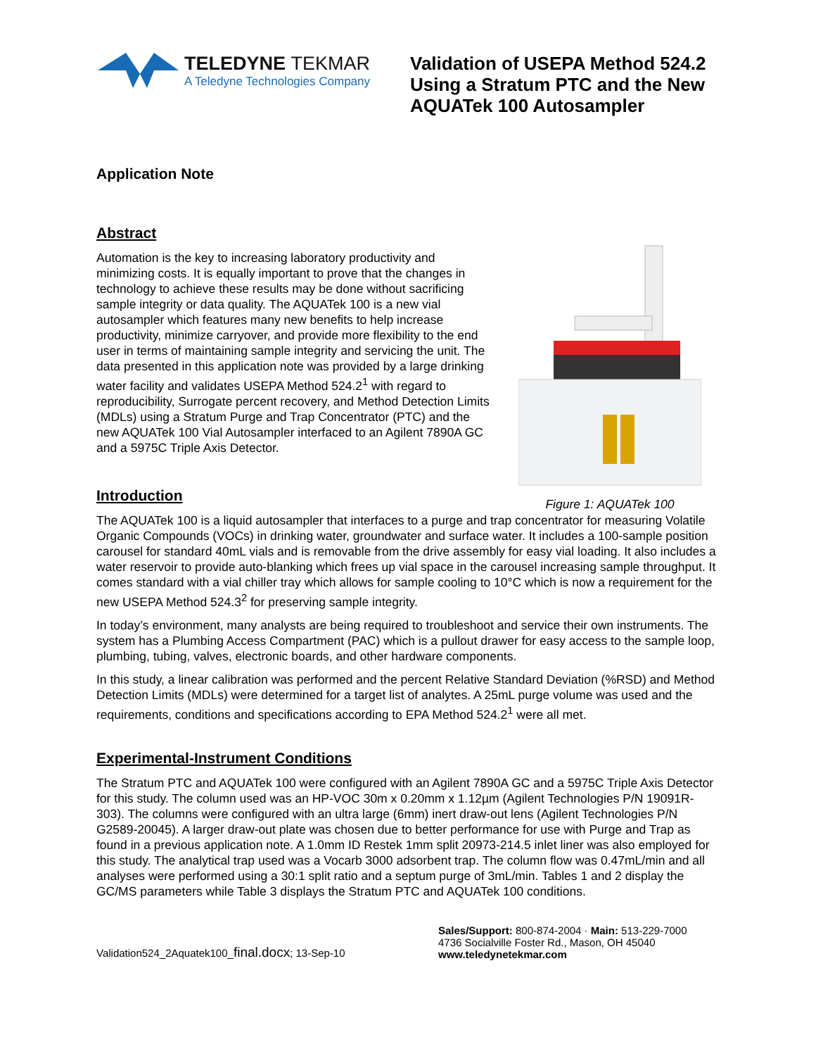TELEDYNE TEKMAR
A Teledyne Technologies Company
Validation of USEPA Method 524.2 Using a Stratum PTC and the New AQUATek 100 Autosampler
Application Note
Abstract
Automation is the key to increasing laboratory productivity and minimizing costs. It is equally important to prove that the changes in technology to achieve these results may be done without sacrificing sample integrity or data quality. The AQUATek 100 is a new vial autosampler which features many new benefits to help increase productivity, minimize carryover, and provide more flexibility to the end user in terms of maintaining sample integrity and servicing the unit. The data presented in this application note was provided by a large drinking water facility and validates USEPA Method 524.2<sup>1</sup> with regard to reproducibility, Surrogate percent recovery, and Method Detection Limits (MDLs) using a Stratum Purge and Trap Concentrator (PTC) and the new AQUATek 100 Vial Autosampler interfaced to an Agilent 7890A GC and a 5975C Triple Axis Detector.
Introduction
Figure 1: AQUATek 100
The AQUATek 100 is a liquid autosampler that interfaces to a purge and trap concentrator for measuring Volatile Organic Compounds (VOCs) in drinking water, groundwater and surface water. It includes a 100-sample position carousel for standard 40mL vials and is removable from the drive assembly for easy vial loading. It also includes a water reservoir to provide auto-blanking which frees up vial space in the carousel increasing sample throughput. It comes standard with a vial chiller tray which allows for sample cooling to 10°C which is now a requirement for the new USEPA Method 524.3<sup>2</sup> for preserving sample integrity.
In today’s environment, many analysts are being required to troubleshoot and service their own instruments. The system has a Plumbing Access Compartment (PAC) which is a pullout drawer for easy access to the sample loop, plumbing, tubing, valves, electronic boards, and other hardware components.
In this study, a linear calibration was performed and the percent Relative Standard Deviation (%RSD) and Method Detection Limits (MDLs) were determined for a target list of analytes. A 25mL purge volume was used and the requirements, conditions and specifications according to EPA Method 524.2<sup>1</sup> were all met.
Experimental-Instrument Conditions
The Stratum PTC and AQUATek 100 were configured with an Agilent 7890A GC and a 5975C Triple Axis Detector for this study. The column used was an HP-VOC 30m x 0.20mm x 1.12µm (Agilent Technologies P/N 19091R-303). The columns were configured with an ultra large (6mm) inert draw-out lens (Agilent Technologies P/N G2589-20045). A larger draw-out plate was chosen due to better performance for use with Purge and Trap as found in a previous application note. A 1.0mm ID Restek 1mm split 20973-214.5 inlet liner was also employed for this study. The analytical trap used was a Vocarb 3000 adsorbent trap. The column flow was 0.47mL/min and all analyses were performed using a 30:1 split ratio and a septum purge of 3mL/min. Tables 1 and 2 display the GC/MS parameters while Table 3 displays the Stratum PTC and AQUATek 100 conditions.
Validation524_2Aquatek100_final.docx; 13-Sep-10
Sales/Support: 800-874-2004 · Main: 513-229-7000
4736 Socialville Foster Rd., Mason, OH 45040
www.teledynetekmar.com